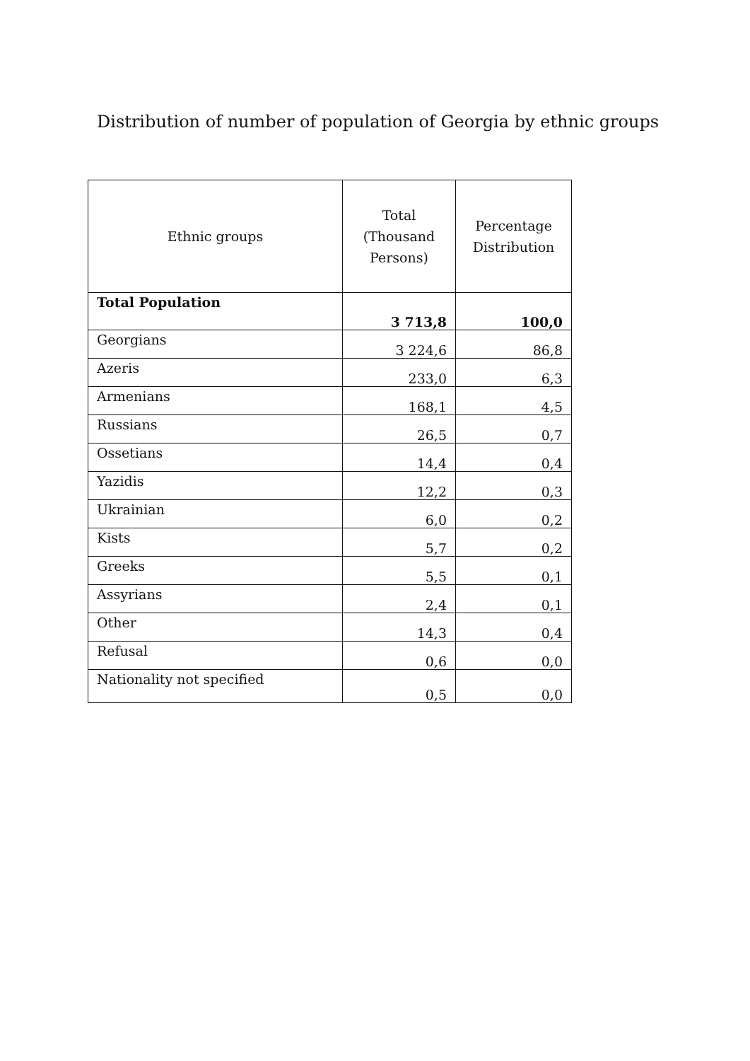Distribution of number of population of Georgia by ethnic groups
| Ethnic groups | Total (Thousand Persons) | Percentage Distribution |
| --- | --- | --- |
| Total Population | 3 713,8 | 100,0 |
| Georgians | 3 224,6 | 86,8 |
| Azeris | 233,0 | 6,3 |
| Armenians | 168,1 | 4,5 |
| Russians | 26,5 | 0,7 |
| Ossetians | 14,4 | 0,4 |
| Yazidis | 12,2 | 0,3 |
| Ukrainian | 6,0 | 0,2 |
| Kists | 5,7 | 0,2 |
| Greeks | 5,5 | 0,1 |
| Assyrians | 2,4 | 0,1 |
| Other | 14,3 | 0,4 |
| Refusal | 0,6 | 0,0 |
| Nationality not specified | 0,5 | 0,0 |